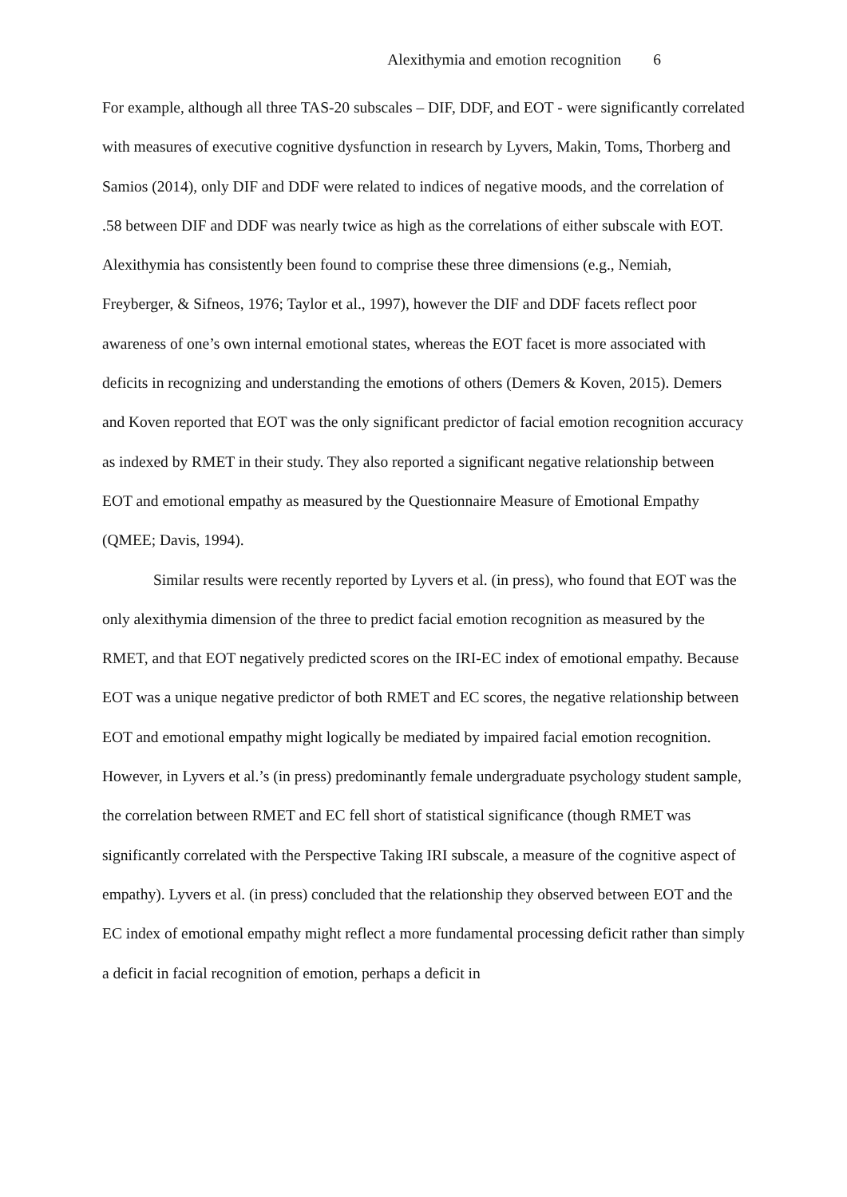Alexithymia and emotion recognition 6
For example, although all three TAS-20 subscales – DIF, DDF, and EOT - were significantly correlated with measures of executive cognitive dysfunction in research by Lyvers, Makin, Toms, Thorberg and Samios (2014), only DIF and DDF were related to indices of negative moods, and the correlation of .58 between DIF and DDF was nearly twice as high as the correlations of either subscale with EOT. Alexithymia has consistently been found to comprise these three dimensions (e.g., Nemiah, Freyberger, & Sifneos, 1976; Taylor et al., 1997), however the DIF and DDF facets reflect poor awareness of one’s own internal emotional states, whereas the EOT facet is more associated with deficits in recognizing and understanding the emotions of others (Demers & Koven, 2015). Demers and Koven reported that EOT was the only significant predictor of facial emotion recognition accuracy as indexed by RMET in their study. They also reported a significant negative relationship between EOT and emotional empathy as measured by the Questionnaire Measure of Emotional Empathy (QMEE; Davis, 1994).
Similar results were recently reported by Lyvers et al. (in press), who found that EOT was the only alexithymia dimension of the three to predict facial emotion recognition as measured by the RMET, and that EOT negatively predicted scores on the IRI-EC index of emotional empathy. Because EOT was a unique negative predictor of both RMET and EC scores, the negative relationship between EOT and emotional empathy might logically be mediated by impaired facial emotion recognition. However, in Lyvers et al.’s (in press) predominantly female undergraduate psychology student sample, the correlation between RMET and EC fell short of statistical significance (though RMET was significantly correlated with the Perspective Taking IRI subscale, a measure of the cognitive aspect of empathy). Lyvers et al. (in press) concluded that the relationship they observed between EOT and the EC index of emotional empathy might reflect a more fundamental processing deficit rather than simply a deficit in facial recognition of emotion, perhaps a deficit in